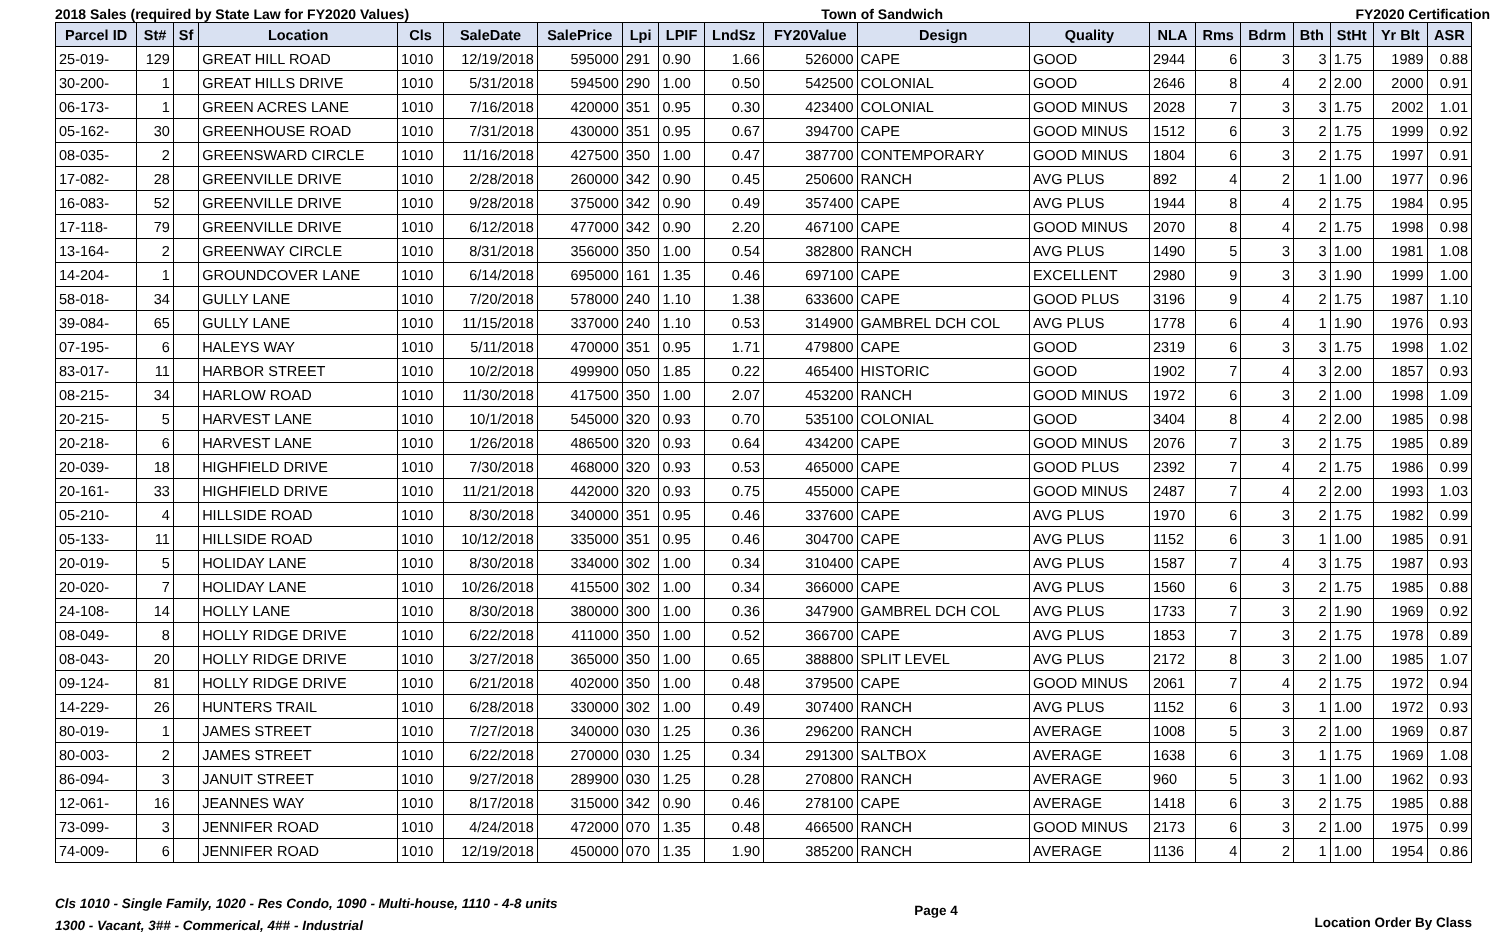2018 Sales (required by State Law for FY2020 Values) Town of Sandwich FY2020 Certification
| Parcel ID | St# | Sf | Location | Cls | SaleDate | SalePrice | Lpi | LPIF | LndSz | FY20Value | Design | Quality | NLA | Rms | Bdrm | Bth | StHt | Yr Blt | ASR |
| --- | --- | --- | --- | --- | --- | --- | --- | --- | --- | --- | --- | --- | --- | --- | --- | --- | --- | --- | --- |
| 25-019- | 129 | | GREAT HILL ROAD | 1010 | 12/19/2018 | 595000 | 291 | 0.90 | 1.66 | 526000 | CAPE | GOOD | 2944 | 6 | 3 | 3 | 1.75 | 1989 | 0.88 |
| 30-200- | 1 | | GREAT HILLS DRIVE | 1010 | 5/31/2018 | 594500 | 290 | 1.00 | 0.50 | 542500 | COLONIAL | GOOD | 2646 | 8 | 4 | 2 | 2.00 | 2000 | 0.91 |
| 06-173- | 1 | | GREEN ACRES LANE | 1010 | 7/16/2018 | 420000 | 351 | 0.95 | 0.30 | 423400 | COLONIAL | GOOD MINUS | 2028 | 7 | 3 | 3 | 1.75 | 2002 | 1.01 |
| 05-162- | 30 | | GREENHOUSE ROAD | 1010 | 7/31/2018 | 430000 | 351 | 0.95 | 0.67 | 394700 | CAPE | GOOD MINUS | 1512 | 6 | 3 | 2 | 1.75 | 1999 | 0.92 |
| 08-035- | 2 | | GREENSWARD CIRCLE | 1010 | 11/16/2018 | 427500 | 350 | 1.00 | 0.47 | 387700 | CONTEMPORARY | GOOD MINUS | 1804 | 6 | 3 | 2 | 1.75 | 1997 | 0.91 |
| 17-082- | 28 | | GREENVILLE DRIVE | 1010 | 2/28/2018 | 260000 | 342 | 0.90 | 0.45 | 250600 | RANCH | AVG PLUS | 892 | 4 | 2 | 1 | 1.00 | 1977 | 0.96 |
| 16-083- | 52 | | GREENVILLE DRIVE | 1010 | 9/28/2018 | 375000 | 342 | 0.90 | 0.49 | 357400 | CAPE | AVG PLUS | 1944 | 8 | 4 | 2 | 1.75 | 1984 | 0.95 |
| 17-118- | 79 | | GREENVILLE DRIVE | 1010 | 6/12/2018 | 477000 | 342 | 0.90 | 2.20 | 467100 | CAPE | GOOD MINUS | 2070 | 8 | 4 | 2 | 1.75 | 1998 | 0.98 |
| 13-164- | 2 | | GREENWAY CIRCLE | 1010 | 8/31/2018 | 356000 | 350 | 1.00 | 0.54 | 382800 | RANCH | AVG PLUS | 1490 | 5 | 3 | 3 | 1.00 | 1981 | 1.08 |
| 14-204- | 1 | | GROUNDCOVER LANE | 1010 | 6/14/2018 | 695000 | 161 | 1.35 | 0.46 | 697100 | CAPE | EXCELLENT | 2980 | 9 | 3 | 3 | 1.90 | 1999 | 1.00 |
| 58-018- | 34 | | GULLY LANE | 1010 | 7/20/2018 | 578000 | 240 | 1.10 | 1.38 | 633600 | CAPE | GOOD PLUS | 3196 | 9 | 4 | 2 | 1.75 | 1987 | 1.10 |
| 39-084- | 65 | | GULLY LANE | 1010 | 11/15/2018 | 337000 | 240 | 1.10 | 0.53 | 314900 | GAMBREL DCH COL | AVG PLUS | 1778 | 6 | 4 | 1 | 1.90 | 1976 | 0.93 |
| 07-195- | 6 | | HALEYS WAY | 1010 | 5/11/2018 | 470000 | 351 | 0.95 | 1.71 | 479800 | CAPE | GOOD | 2319 | 6 | 3 | 3 | 1.75 | 1998 | 1.02 |
| 83-017- | 11 | | HARBOR STREET | 1010 | 10/2/2018 | 499900 | 050 | 1.85 | 0.22 | 465400 | HISTORIC | GOOD | 1902 | 7 | 4 | 3 | 2.00 | 1857 | 0.93 |
| 08-215- | 34 | | HARLOW ROAD | 1010 | 11/30/2018 | 417500 | 350 | 1.00 | 2.07 | 453200 | RANCH | GOOD MINUS | 1972 | 6 | 3 | 2 | 1.00 | 1998 | 1.09 |
| 20-215- | 5 | | HARVEST LANE | 1010 | 10/1/2018 | 545000 | 320 | 0.93 | 0.70 | 535100 | COLONIAL | GOOD | 3404 | 8 | 4 | 2 | 2.00 | 1985 | 0.98 |
| 20-218- | 6 | | HARVEST LANE | 1010 | 1/26/2018 | 486500 | 320 | 0.93 | 0.64 | 434200 | CAPE | GOOD MINUS | 2076 | 7 | 3 | 2 | 1.75 | 1985 | 0.89 |
| 20-039- | 18 | | HIGHFIELD DRIVE | 1010 | 7/30/2018 | 468000 | 320 | 0.93 | 0.53 | 465000 | CAPE | GOOD PLUS | 2392 | 7 | 4 | 2 | 1.75 | 1986 | 0.99 |
| 20-161- | 33 | | HIGHFIELD DRIVE | 1010 | 11/21/2018 | 442000 | 320 | 0.93 | 0.75 | 455000 | CAPE | GOOD MINUS | 2487 | 7 | 4 | 2 | 2.00 | 1993 | 1.03 |
| 05-210- | 4 | | HILLSIDE ROAD | 1010 | 8/30/2018 | 340000 | 351 | 0.95 | 0.46 | 337600 | CAPE | AVG PLUS | 1970 | 6 | 3 | 2 | 1.75 | 1982 | 0.99 |
| 05-133- | 11 | | HILLSIDE ROAD | 1010 | 10/12/2018 | 335000 | 351 | 0.95 | 0.46 | 304700 | CAPE | AVG PLUS | 1152 | 6 | 3 | 1 | 1.00 | 1985 | 0.91 |
| 20-019- | 5 | | HOLIDAY LANE | 1010 | 8/30/2018 | 334000 | 302 | 1.00 | 0.34 | 310400 | CAPE | AVG PLUS | 1587 | 7 | 4 | 3 | 1.75 | 1987 | 0.93 |
| 20-020- | 7 | | HOLIDAY LANE | 1010 | 10/26/2018 | 415500 | 302 | 1.00 | 0.34 | 366000 | CAPE | AVG PLUS | 1560 | 6 | 3 | 2 | 1.75 | 1985 | 0.88 |
| 24-108- | 14 | | HOLLY LANE | 1010 | 8/30/2018 | 380000 | 300 | 1.00 | 0.36 | 347900 | GAMBREL DCH COL | AVG PLUS | 1733 | 7 | 3 | 2 | 1.90 | 1969 | 0.92 |
| 08-049- | 8 | | HOLLY RIDGE DRIVE | 1010 | 6/22/2018 | 411000 | 350 | 1.00 | 0.52 | 366700 | CAPE | AVG PLUS | 1853 | 7 | 3 | 2 | 1.75 | 1978 | 0.89 |
| 08-043- | 20 | | HOLLY RIDGE DRIVE | 1010 | 3/27/2018 | 365000 | 350 | 1.00 | 0.65 | 388800 | SPLIT LEVEL | AVG PLUS | 2172 | 8 | 3 | 2 | 1.00 | 1985 | 1.07 |
| 09-124- | 81 | | HOLLY RIDGE DRIVE | 1010 | 6/21/2018 | 402000 | 350 | 1.00 | 0.48 | 379500 | CAPE | GOOD MINUS | 2061 | 7 | 4 | 2 | 1.75 | 1972 | 0.94 |
| 14-229- | 26 | | HUNTERS TRAIL | 1010 | 6/28/2018 | 330000 | 302 | 1.00 | 0.49 | 307400 | RANCH | AVG PLUS | 1152 | 6 | 3 | 1 | 1.00 | 1972 | 0.93 |
| 80-019- | 1 | | JAMES STREET | 1010 | 7/27/2018 | 340000 | 030 | 1.25 | 0.36 | 296200 | RANCH | AVERAGE | 1008 | 5 | 3 | 2 | 1.00 | 1969 | 0.87 |
| 80-003- | 2 | | JAMES STREET | 1010 | 6/22/2018 | 270000 | 030 | 1.25 | 0.34 | 291300 | SALTBOX | AVERAGE | 1638 | 6 | 3 | 1 | 1.75 | 1969 | 1.08 |
| 86-094- | 3 | | JANUIT STREET | 1010 | 9/27/2018 | 289900 | 030 | 1.25 | 0.28 | 270800 | RANCH | AVERAGE | 960 | 5 | 3 | 1 | 1.00 | 1962 | 0.93 |
| 12-061- | 16 | | JEANNES WAY | 1010 | 8/17/2018 | 315000 | 342 | 0.90 | 0.46 | 278100 | CAPE | AVERAGE | 1418 | 6 | 3 | 2 | 1.75 | 1985 | 0.88 |
| 73-099- | 3 | | JENNIFER ROAD | 1010 | 4/24/2018 | 472000 | 070 | 1.35 | 0.48 | 466500 | RANCH | GOOD MINUS | 2173 | 6 | 3 | 2 | 1.00 | 1975 | 0.99 |
| 74-009- | 6 | | JENNIFER ROAD | 1010 | 12/19/2018 | 450000 | 070 | 1.35 | 1.90 | 385200 | RANCH | AVERAGE | 1136 | 4 | 2 | 1 | 1.00 | 1954 | 0.86 |
Cls 1010 - Single Family, 1020 - Res Condo, 1090 - Multi-house, 1110 - 4-8 units
1300 - Vacant, 3## - Commerical, 4## - Industrial
Page 4
Location Order By Class